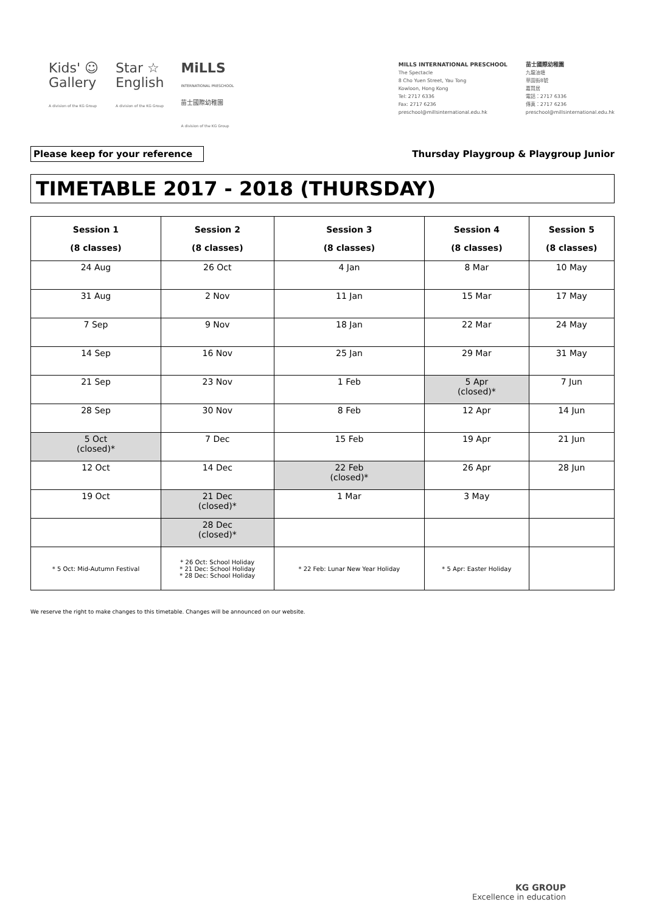Kids' ☺
Gallery
A division of the KG Group
Star ☆
English
A division of the KG Group
MiLLS
INTERNATIONAL PRESCHOOL
苗士國際幼稚園
A division of the KG Group
MILLS INTERNATIONAL PRESCHOOL
The Spectacle
8 Cho Yuen Street, Yau Tong
Kowloon, Hong Kong
Tel: 2717 6336
Fax: 2717 6236
preschool@millsinternational.edu.hk
苗士國際幼稚園
九龍油塘
草園街8號
嘉賢居
電話：2717 6336
傳真：2717 6236
preschool@millsinternational.edu.hk
Please keep for your reference
Thursday Playgroup & Playgroup Junior
TIMETABLE 2017 - 2018 (THURSDAY)
| Session 1 (8 classes) | Session 2 (8 classes) | Session 3 (8 classes) | Session 4 (8 classes) | Session 5 (8 classes) |
| --- | --- | --- | --- | --- |
| 24 Aug | 26 Oct | 4 Jan | 8 Mar | 10 May |
| 31 Aug | 2 Nov | 11 Jan | 15 Mar | 17 May |
| 7 Sep | 9 Nov | 18 Jan | 22 Mar | 24 May |
| 14 Sep | 16 Nov | 25 Jan | 29 Mar | 31 May |
| 21 Sep | 23 Nov | 1 Feb | 5 Apr (closed)* | 7 Jun |
| 28 Sep | 30 Nov | 8 Feb | 12 Apr | 14 Jun |
| 5 Oct (closed)* | 7 Dec | 15 Feb | 19 Apr | 21 Jun |
| 12 Oct | 14 Dec | 22 Feb (closed)* | 26 Apr | 28 Jun |
| 19 Oct | 21 Dec (closed)* | 1 Mar | 3 May | |
| | 28 Dec (closed)* | | | |
| * 5 Oct: Mid-Autumn Festival | * 26 Oct: School Holiday * 21 Dec: School Holiday * 28 Dec: School Holiday | * 22 Feb: Lunar New Year Holiday | * 5 Apr: Easter Holiday | |
We reserve the right to make changes to this timetable. Changes will be announced on our website.
KG GROUP
Excellence in education